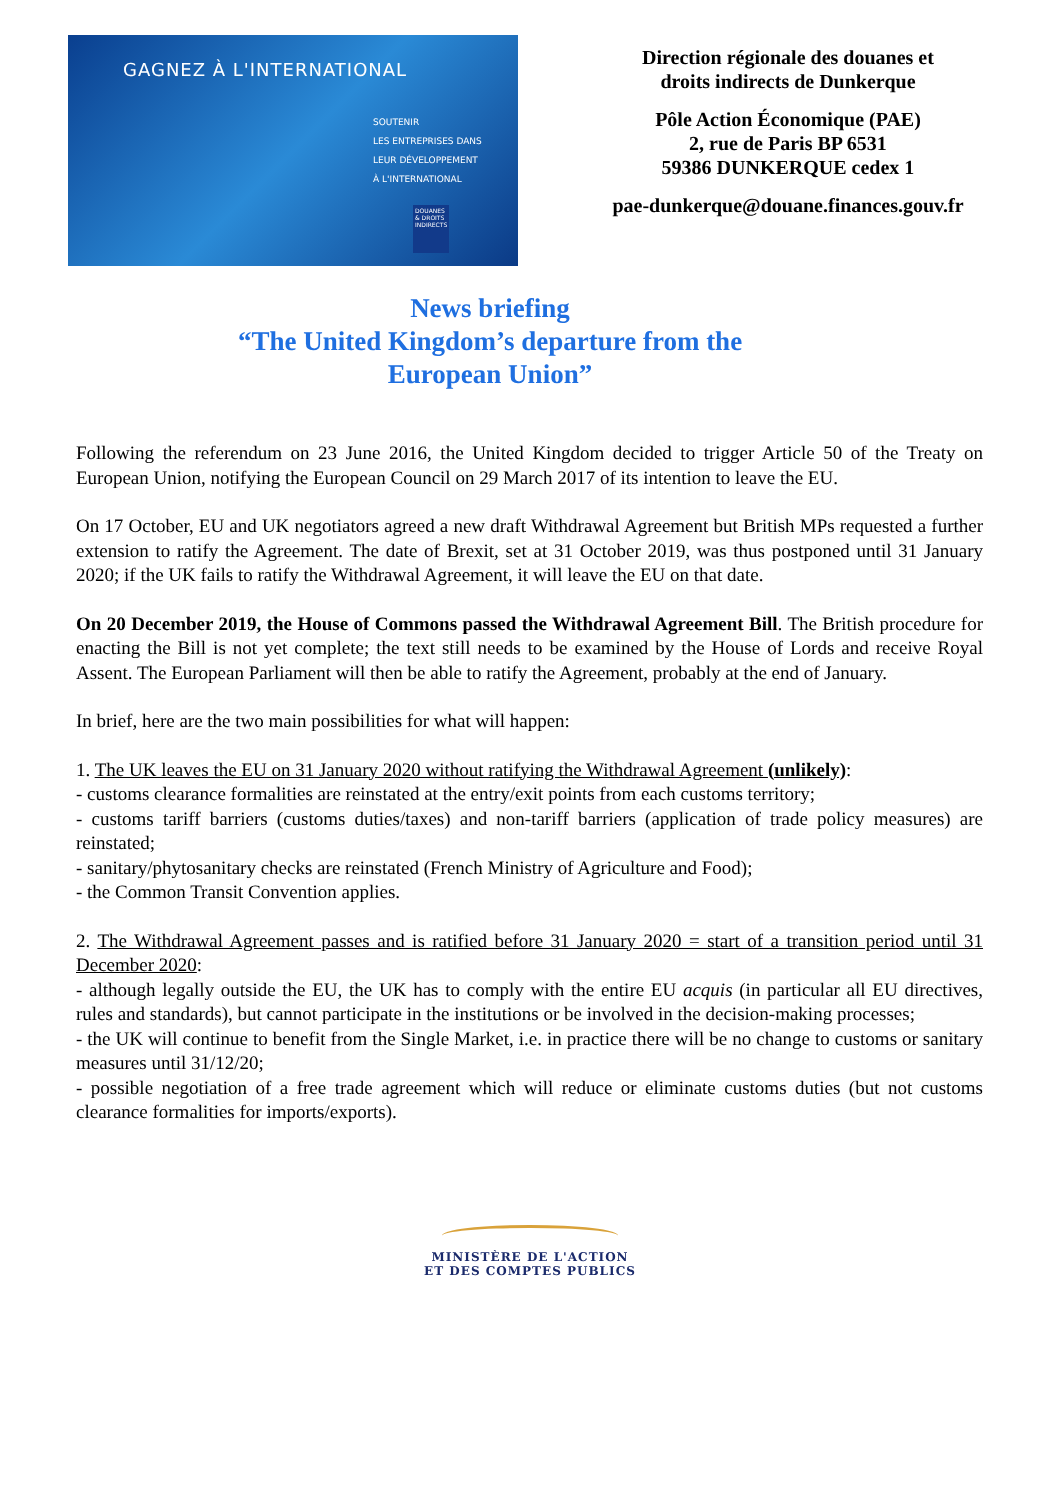GAGNEZ À L'INTERNATIONAL
SOUTENIR
LES ENTREPRISES DANS
LEUR DÉVELOPPEMENT
À L'INTERNATIONAL
DOUANES & DROITS INDIRECTS
Direction régionale des douanes et
droits indirects de Dunkerque
Pôle Action Économique (PAE)
2, rue de Paris BP 6531
59386 DUNKERQUE cedex 1
pae-dunkerque@douane.finances.gouv.fr
News briefing
“The United Kingdom’s departure from the
European Union”
Following the referendum on 23 June 2016, the United Kingdom decided to trigger Article 50 of the Treaty on European Union, notifying the European Council on 29 March 2017 of its intention to leave the EU.
On 17 October, EU and UK negotiators agreed a new draft Withdrawal Agreement but British MPs requested a further extension to ratify the Agreement. The date of Brexit, set at 31 October 2019, was thus postponed until 31 January 2020; if the UK fails to ratify the Withdrawal Agreement, it will leave the EU on that date.
On 20 December 2019, the House of Commons passed the Withdrawal Agreement Bill. The British procedure for enacting the Bill is not yet complete; the text still needs to be examined by the House of Lords and receive Royal Assent. The European Parliament will then be able to ratify the Agreement, probably at the end of January.
In brief, here are the two main possibilities for what will happen:
1. The UK leaves the EU on 31 January 2020 without ratifying the Withdrawal Agreement (unlikely):
- customs clearance formalities are reinstated at the entry/exit points from each customs territory;
- customs tariff barriers (customs duties/taxes) and non-tariff barriers (application of trade policy measures) are reinstated;
- sanitary/phytosanitary checks are reinstated (French Ministry of Agriculture and Food);
- the Common Transit Convention applies.
2. The Withdrawal Agreement passes and is ratified before 31 January 2020 = start of a transition period until 31 December 2020:
- although legally outside the EU, the UK has to comply with the entire EU acquis (in particular all EU directives, rules and standards), but cannot participate in the institutions or be involved in the decision-making processes;
- the UK will continue to benefit from the Single Market, i.e. in practice there will be no change to customs or sanitary measures until 31/12/20;
- possible negotiation of a free trade agreement which will reduce or eliminate customs duties (but not customs clearance formalities for imports/exports).
MINISTÈRE DE L'ACTION
ET DES COMPTES PUBLICS